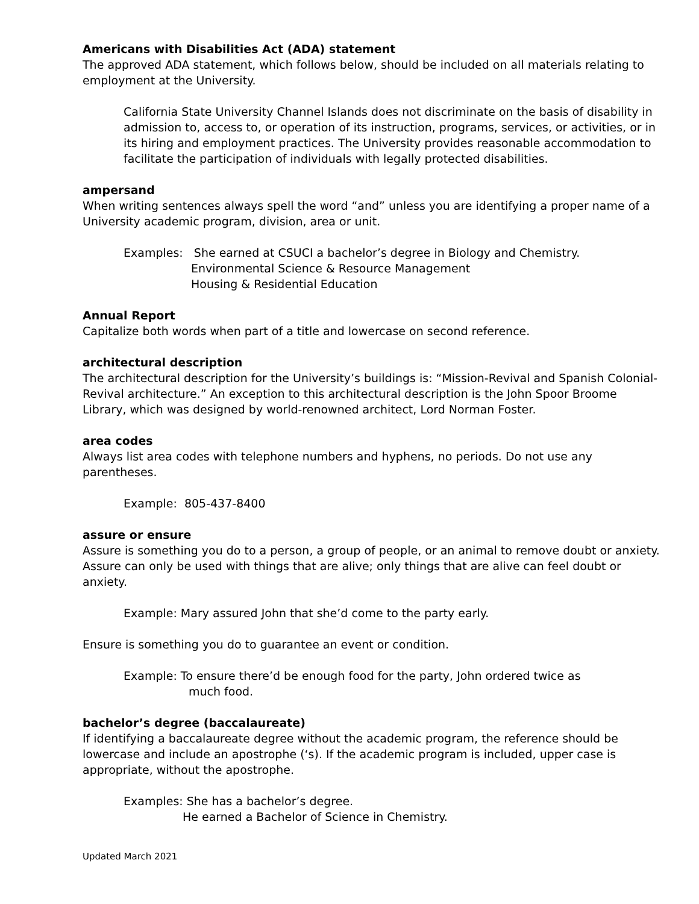Americans with Disabilities Act (ADA) statement
The approved ADA statement, which follows below, should be included on all materials relating to employment at the University.
California State University Channel Islands does not discriminate on the basis of disability in admission to, access to, or operation of its instruction, programs, services, or activities, or in its hiring and employment practices. The University provides reasonable accommodation to facilitate the participation of individuals with legally protected disabilities.
ampersand
When writing sentences always spell the word “and” unless you are identifying a proper name of a University academic program, division, area or unit.
Examples: She earned at CSUCI a bachelor’s degree in Biology and Chemistry.
Environmental Science & Resource Management
Housing & Residential Education
Annual Report
Capitalize both words when part of a title and lowercase on second reference.
architectural description
The architectural description for the University’s buildings is: “Mission-Revival and Spanish Colonial-Revival architecture.” An exception to this architectural description is the John Spoor Broome Library, which was designed by world-renowned architect, Lord Norman Foster.
area codes
Always list area codes with telephone numbers and hyphens, no periods. Do not use any parentheses.
Example: 805-437-8400
assure or ensure
Assure is something you do to a person, a group of people, or an animal to remove doubt or anxiety. Assure can only be used with things that are alive; only things that are alive can feel doubt or anxiety.
Example: Mary assured John that she’d come to the party early.
Ensure is something you do to guarantee an event or condition.
Example: To ensure there’d be enough food for the party, John ordered twice as
much food.
bachelor’s degree (baccalaureate)
If identifying a baccalaureate degree without the academic program, the reference should be lowercase and include an apostrophe (‘s). If the academic program is included, upper case is appropriate, without the apostrophe.
Examples: She has a bachelor’s degree.
He earned a Bachelor of Science in Chemistry.
Updated March 2021